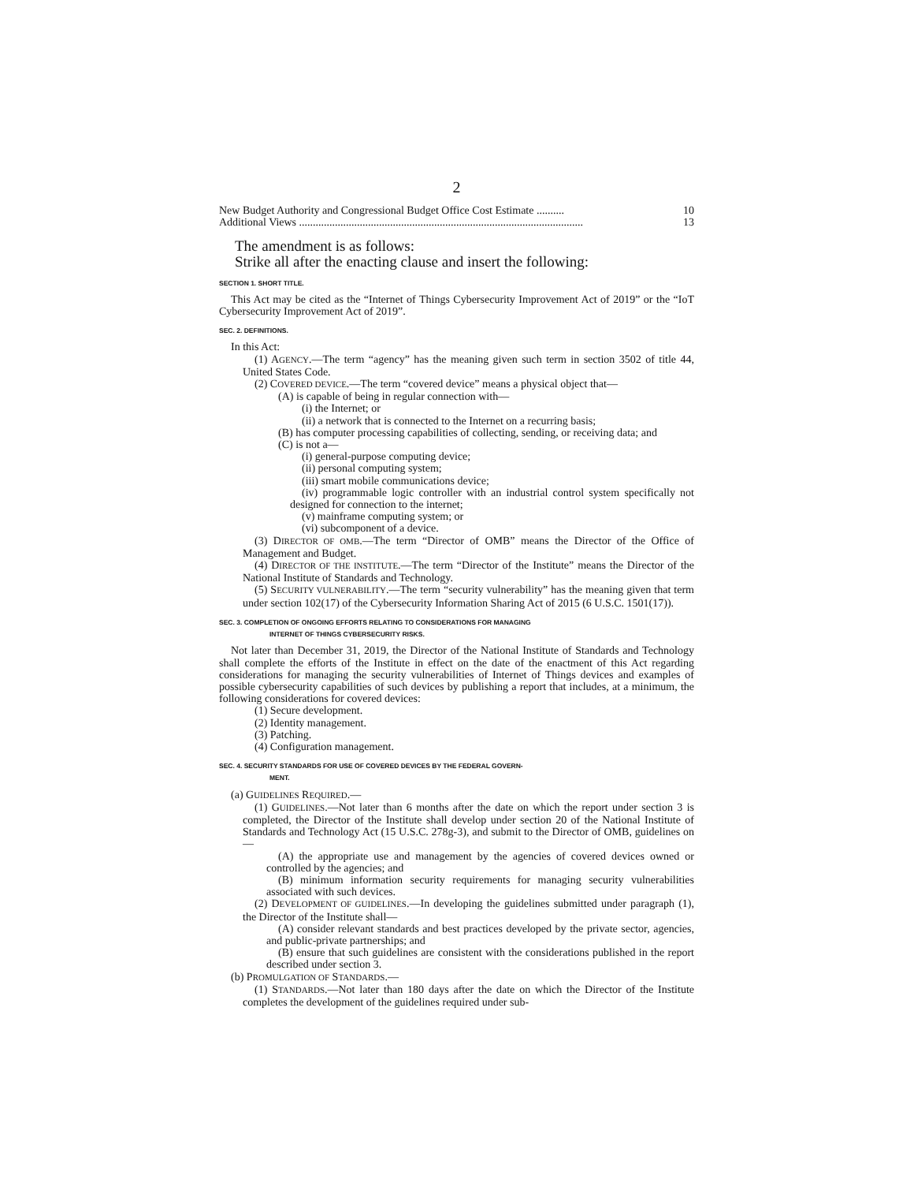2
New Budget Authority and Congressional Budget Office Cost Estimate .......... 10
Additional Views ....................................................................................................... 13
The amendment is as follows:
Strike all after the enacting clause and insert the following:
SECTION 1. SHORT TITLE.
This Act may be cited as the “Internet of Things Cybersecurity Improvement Act of 2019” or the “IoT Cybersecurity Improvement Act of 2019”.
SEC. 2. DEFINITIONS.
In this Act:
(1) AGENCY.—The term “agency” has the meaning given such term in section 3502 of title 44, United States Code.
(2) COVERED DEVICE.—The term “covered device” means a physical object that—
(A) is capable of being in regular connection with—
(i) the Internet; or
(ii) a network that is connected to the Internet on a recurring basis;
(B) has computer processing capabilities of collecting, sending, or receiving data; and
(C) is not a—
(i) general-purpose computing device;
(ii) personal computing system;
(iii) smart mobile communications device;
(iv) programmable logic controller with an industrial control system specifically not designed for connection to the internet;
(v) mainframe computing system; or
(vi) subcomponent of a device.
(3) DIRECTOR OF OMB.—The term “Director of OMB” means the Director of the Office of Management and Budget.
(4) DIRECTOR OF THE INSTITUTE.—The term “Director of the Institute” means the Director of the National Institute of Standards and Technology.
(5) SECURITY VULNERABILITY.—The term “security vulnerability” has the meaning given that term under section 102(17) of the Cybersecurity Information Sharing Act of 2015 (6 U.S.C. 1501(17)).
SEC. 3. COMPLETION OF ONGOING EFFORTS RELATING TO CONSIDERATIONS FOR MANAGING
INTERNET OF THINGS CYBERSECURITY RISKS.
Not later than December 31, 2019, the Director of the National Institute of Standards and Technology shall complete the efforts of the Institute in effect on the date of the enactment of this Act regarding considerations for managing the security vulnerabilities of Internet of Things devices and examples of possible cybersecurity capabilities of such devices by publishing a report that includes, at a minimum, the following considerations for covered devices:
(1) Secure development.
(2) Identity management.
(3) Patching.
(4) Configuration management.
SEC. 4. SECURITY STANDARDS FOR USE OF COVERED DEVICES BY THE FEDERAL GOVERN-
MENT.
(a) GUIDELINES REQUIRED.—
(1) GUIDELINES.—Not later than 6 months after the date on which the report under section 3 is completed, the Director of the Institute shall develop under section 20 of the National Institute of Standards and Technology Act (15 U.S.C. 278g-3), and submit to the Director of OMB, guidelines on—
(A) the appropriate use and management by the agencies of covered devices owned or controlled by the agencies; and
(B) minimum information security requirements for managing security vulnerabilities associated with such devices.
(2) DEVELOPMENT OF GUIDELINES.—In developing the guidelines submitted under paragraph (1), the Director of the Institute shall—
(A) consider relevant standards and best practices developed by the private sector, agencies, and public-private partnerships; and
(B) ensure that such guidelines are consistent with the considerations published in the report described under section 3.
(b) PROMULGATION OF STANDARDS.—
(1) STANDARDS.—Not later than 180 days after the date on which the Director of the Institute completes the development of the guidelines required under sub-